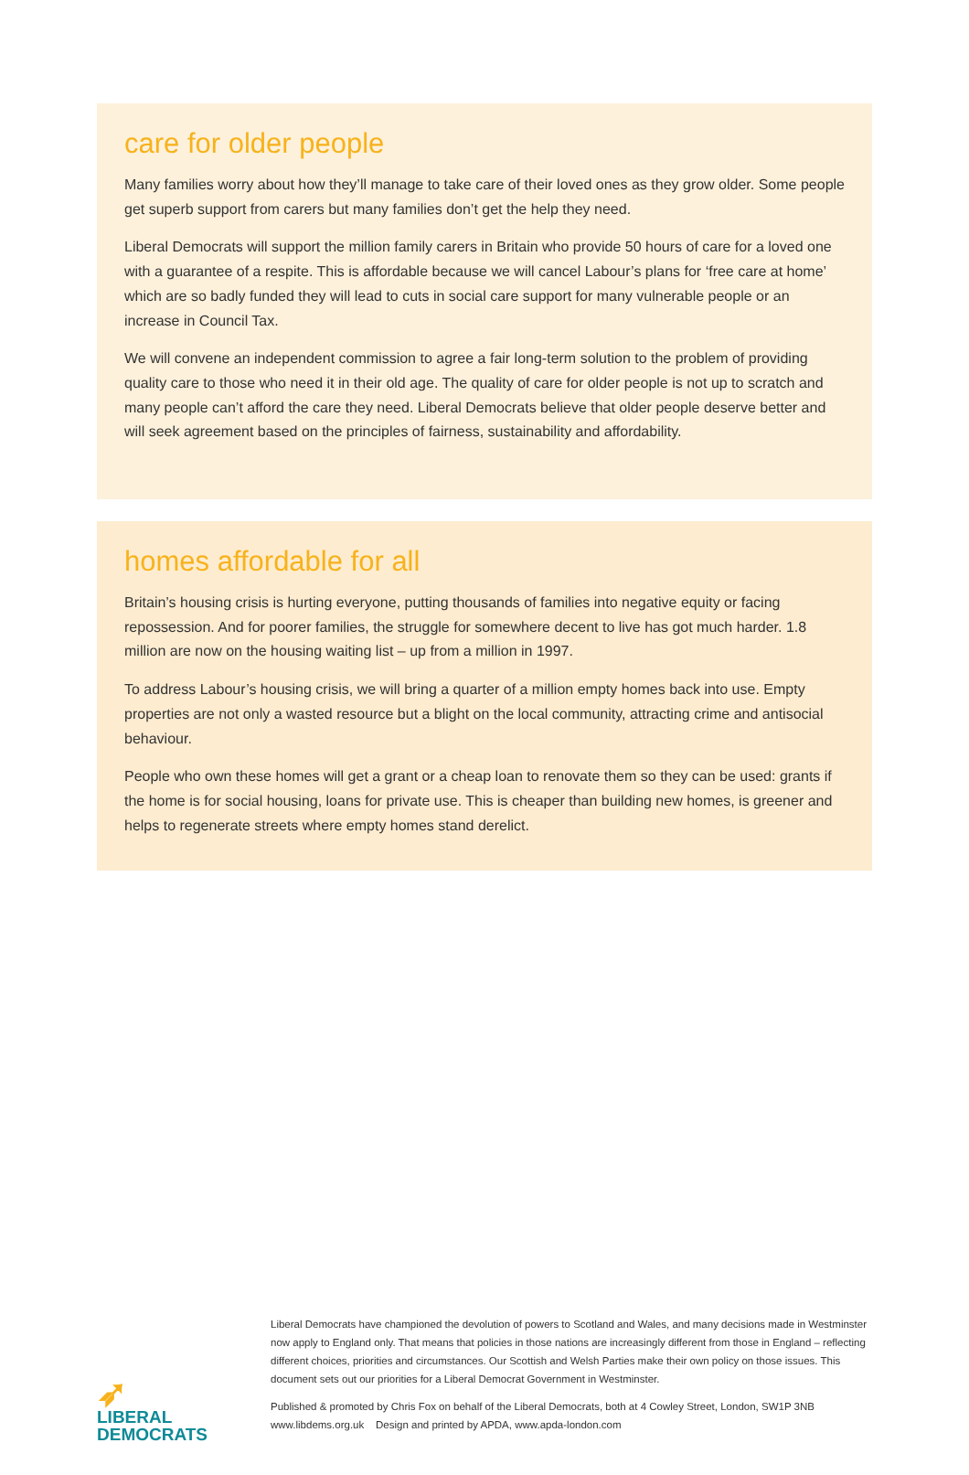care for older people
Many families worry about how they’ll manage to take care of their loved ones as they grow older. Some people get superb support from carers but many families don’t get the help they need.
Liberal Democrats will support the million family carers in Britain who provide 50 hours of care for a loved one with a guarantee of a respite. This is affordable because we will cancel Labour’s plans for ‘free care at home’ which are so badly funded they will lead to cuts in social care support for many vulnerable people or an increase in Council Tax.
We will convene an independent commission to agree a fair long-term solution to the problem of providing quality care to those who need it in their old age. The quality of care for older people is not up to scratch and many people can’t afford the care they need. Liberal Democrats believe that older people deserve better and will seek agreement based on the principles of fairness, sustainability and affordability.
homes affordable for all
Britain’s housing crisis is hurting everyone, putting thousands of families into negative equity or facing repossession. And for poorer families, the struggle for somewhere decent to live has got much harder. 1.8 million are now on the housing waiting list – up from a million in 1997.
To address Labour’s housing crisis, we will bring a quarter of a million empty homes back into use. Empty properties are not only a wasted resource but a blight on the local community, attracting crime and antisocial behaviour.
People who own these homes will get a grant or a cheap loan to renovate them so they can be used: grants if the home is for social housing, loans for private use. This is cheaper than building new homes, is greener and helps to regenerate streets where empty homes stand derelict.
➶
LIBERAL
DEMOCRATS
Liberal Democrats have championed the devolution of powers to Scotland and Wales, and many decisions made in Westminster now apply to England only. That means that policies in those nations are increasingly different from those in England – reflecting different choices, priorities and circumstances. Our Scottish and Welsh Parties make their own policy on those issues. This document sets out our priorities for a Liberal Democrat Government in Westminster.
Published & promoted by Chris Fox on behalf of the Liberal Democrats, both at 4 Cowley Street, London, SW1P 3NB
www.libdems.org.uk Design and printed by APDA, www.apda-london.com